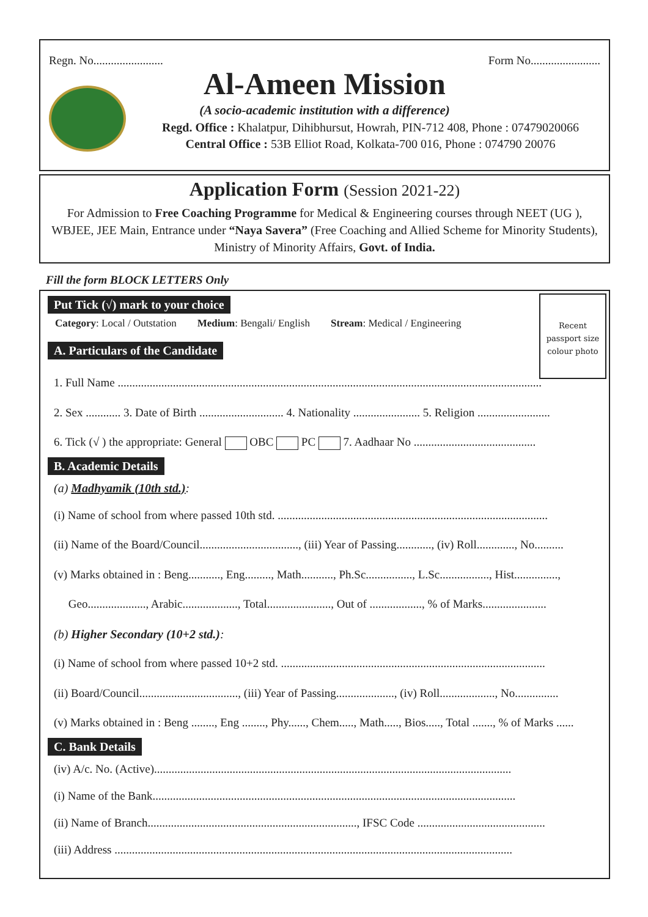Regn. No........................ Form No........................
Al-Ameen Mission
(A socio-academic institution with a difference)
Regd. Office : Khalatpur, Dihibhursut, Howrah, PIN-712 408, Phone : 07479020066
Central Office : 53B Elliot Road, Kolkata-700 016, Phone : 074790 20076
Application Form (Session 2021-22)
For Admission to Free Coaching Programme for Medical & Engineering courses through NEET (UG ),
WBJEE, JEE Main, Entrance under “Naya Savera” (Free Coaching and Allied Scheme for Minority Students),
Ministry of Minority Affairs, Govt. of India.
Fill the form BLOCK LETTERS Only
Recent
passport size
colour photo
Put Tick (√) mark to your choice
Category: Local / Outstation Medium: Bengali/ English Stream: Medical / Engineering
A. Particulars of the Candidate
1. Full Name ..................................................................................................................................................
2. Sex ............ 3. Date of Birth ............................. 4. Nationality ....................... 5. Religion .........................
6. Tick (√ ) the appropriate: General OBC PC 7. Aadhaar No ..........................................
B. Academic Details
(a) Madhyamik (10th std.):
(i) Name of school from where passed 10th std. .............................................................................................
(ii) Name of the Board/Council.................................., (iii) Year of Passing............, (iv) Roll............., No..........
(v) Marks obtained in : Beng..........., Eng........., Math..........., Ph.Sc................, L.Sc................., Hist...............,
Geo...................., Arabic..................., Total......................, Out of .................., % of Marks......................
(b) Higher Secondary (10+2 std.):
(i) Name of school from where passed 10+2 std. ...........................................................................................
(ii) Board/Council.................................., (iii) Year of Passing...................., (iv) Roll..................., No...............
(v) Marks obtained in : Beng ........, Eng ........, Phy......, Chem....., Math....., Bios....., Total ......., % of Marks ......
C. Bank Details
(iv) A/c. No. (Active)...........................................................................................................................
(i) Name of the Bank.............................................................................................................................
(ii) Name of Branch........................................................................, IFSC Code ............................................
(iii) Address .........................................................................................................................................